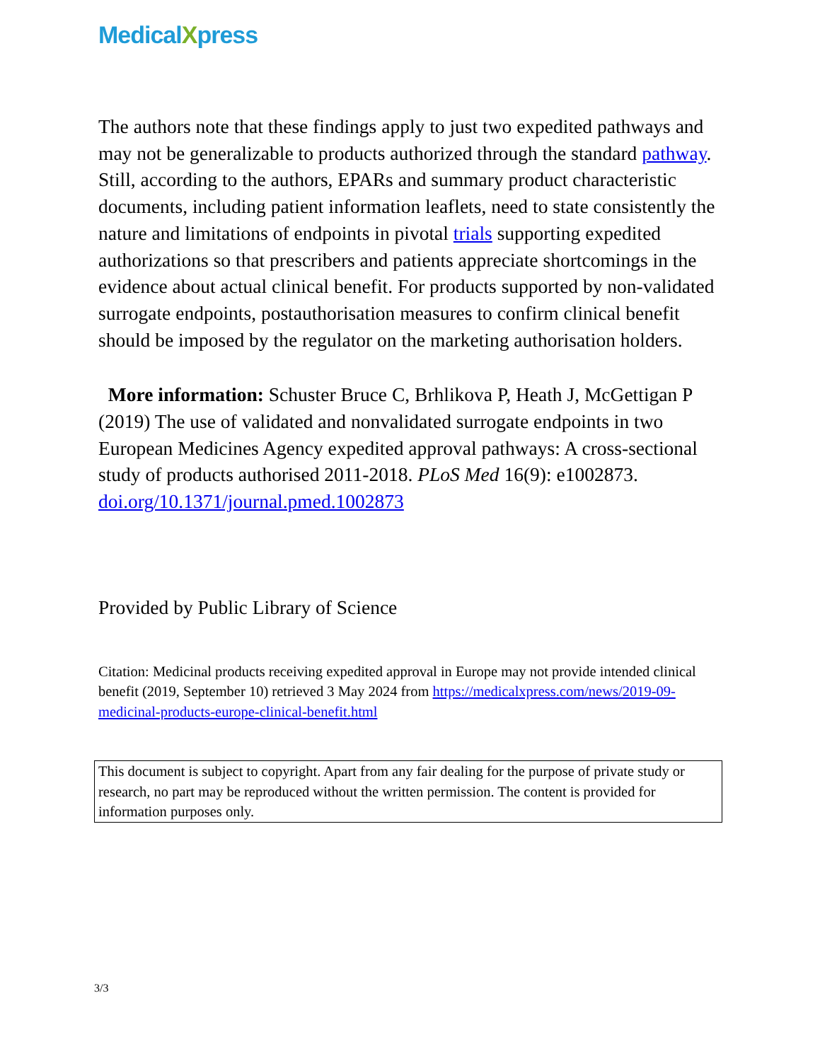MedicalXpress
The authors note that these findings apply to just two expedited pathways and may not be generalizable to products authorized through the standard pathway. Still, according to the authors, EPARs and summary product characteristic documents, including patient information leaflets, need to state consistently the nature and limitations of endpoints in pivotal trials supporting expedited authorizations so that prescribers and patients appreciate shortcomings in the evidence about actual clinical benefit. For products supported by non-validated surrogate endpoints, postauthorisation measures to confirm clinical benefit should be imposed by the regulator on the marketing authorisation holders.
More information: Schuster Bruce C, Brhlikova P, Heath J, McGettigan P (2019) The use of validated and nonvalidated surrogate endpoints in two European Medicines Agency expedited approval pathways: A cross-sectional study of products authorised 2011-2018. PLoS Med 16(9): e1002873. doi.org/10.1371/journal.pmed.1002873
Provided by Public Library of Science
Citation: Medicinal products receiving expedited approval in Europe may not provide intended clinical benefit (2019, September 10) retrieved 3 May 2024 from https://medicalxpress.com/news/2019-09-medicinal-products-europe-clinical-benefit.html
This document is subject to copyright. Apart from any fair dealing for the purpose of private study or research, no part may be reproduced without the written permission. The content is provided for information purposes only.
3/3